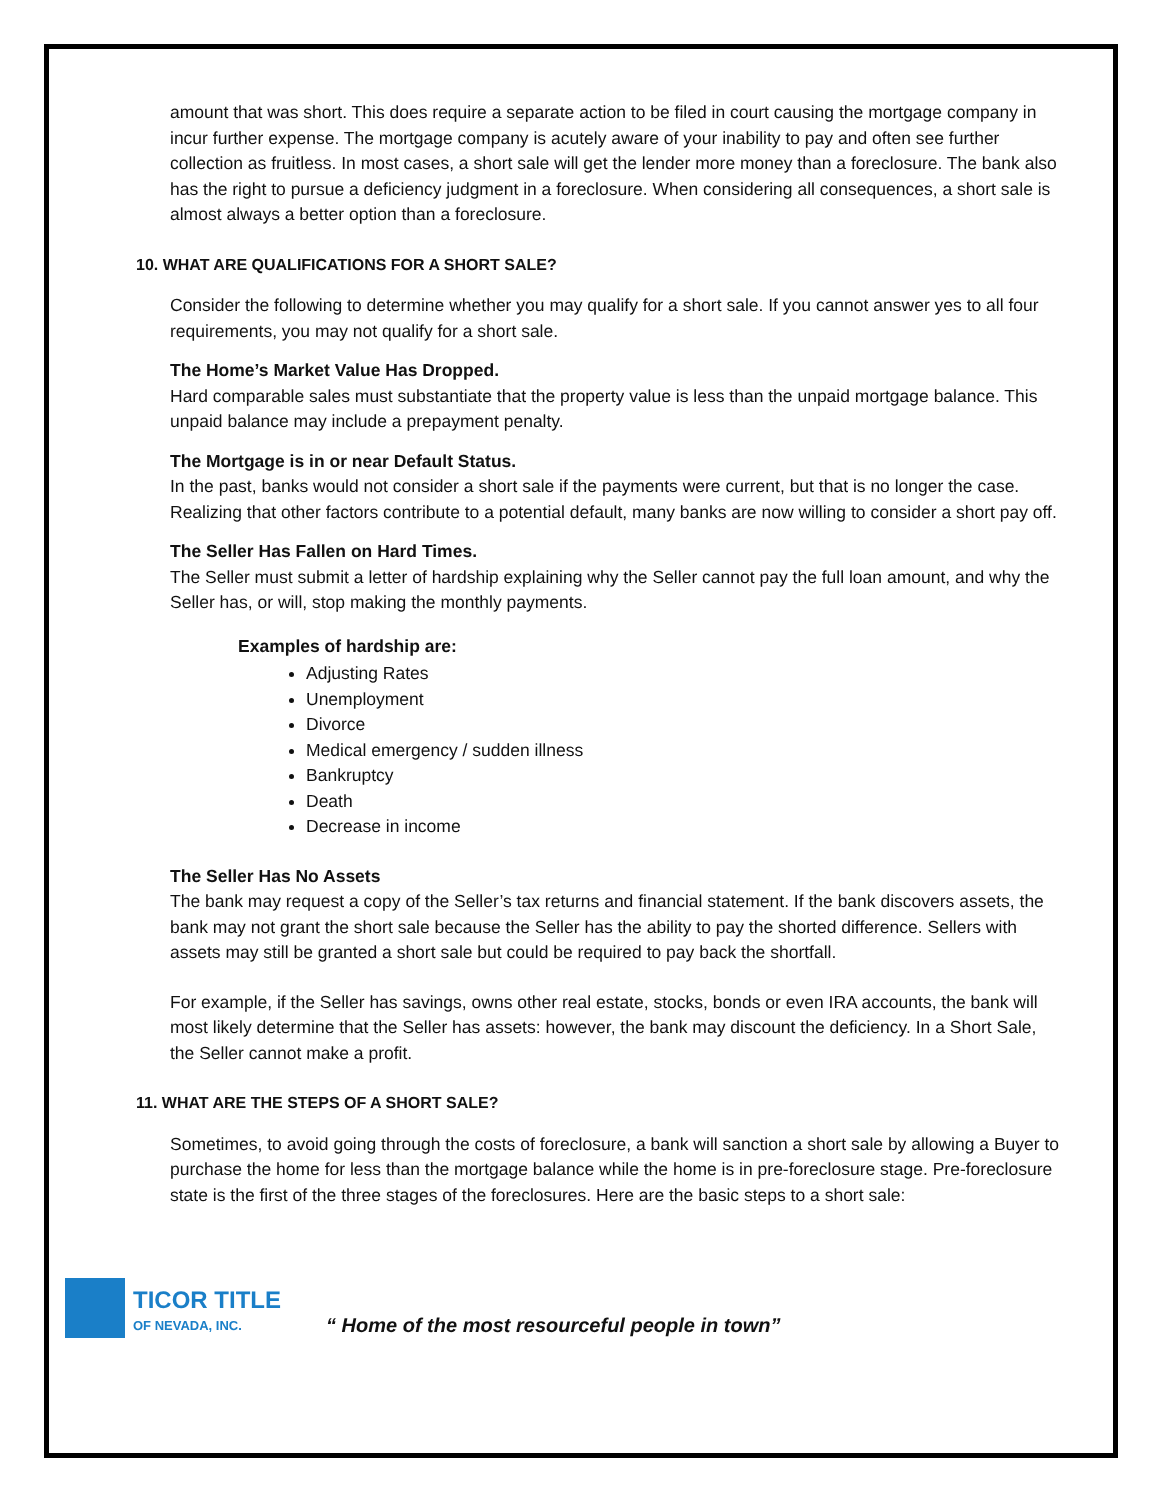amount that was short. This does require a separate action to be filed in court causing the mortgage company in incur further expense. The mortgage company is acutely aware of your inability to pay and often see further collection as fruitless. In most cases, a short sale will get the lender more money than a foreclosure. The bank also has the right to pursue a deficiency judgment in a foreclosure. When considering all consequences, a short sale is almost always a better option than a foreclosure.
10. WHAT ARE QUALIFICATIONS FOR A SHORT SALE?
Consider the following to determine whether you may qualify for a short sale. If you cannot answer yes to all four requirements, you may not qualify for a short sale.
The Home’s Market Value Has Dropped.
Hard comparable sales must substantiate that the property value is less than the unpaid mortgage balance. This unpaid balance may include a prepayment penalty.
The Mortgage is in or near Default Status.
In the past, banks would not consider a short sale if the payments were current, but that is no longer the case. Realizing that other factors contribute to a potential default, many banks are now willing to consider a short pay off.
The Seller Has Fallen on Hard Times.
The Seller must submit a letter of hardship explaining why the Seller cannot pay the full loan amount, and why the Seller has, or will, stop making the monthly payments.
Examples of hardship are:
Adjusting Rates
Unemployment
Divorce
Medical emergency / sudden illness
Bankruptcy
Death
Decrease in income
The Seller Has No Assets
The bank may request a copy of the Seller’s tax returns and financial statement. If the bank discovers assets, the bank may not grant the short sale because the Seller has the ability to pay the shorted difference. Sellers with assets may still be granted a short sale but could be required to pay back the shortfall.
For example, if the Seller has savings, owns other real estate, stocks, bonds or even IRA accounts, the bank will most likely determine that the Seller has assets: however, the bank may discount the deficiency. In a Short Sale, the Seller cannot make a profit.
11. WHAT ARE THE STEPS OF A SHORT SALE?
Sometimes, to avoid going through the costs of foreclosure, a bank will sanction a short sale by allowing a Buyer to purchase the home for less than the mortgage balance while the home is in pre-foreclosure stage. Pre-foreclosure state is the first of the three stages of the foreclosures. Here are the basic steps to a short sale:
TICOR TITLE
OF NEVADA, INC.
“ Home of the most resourceful people in town”